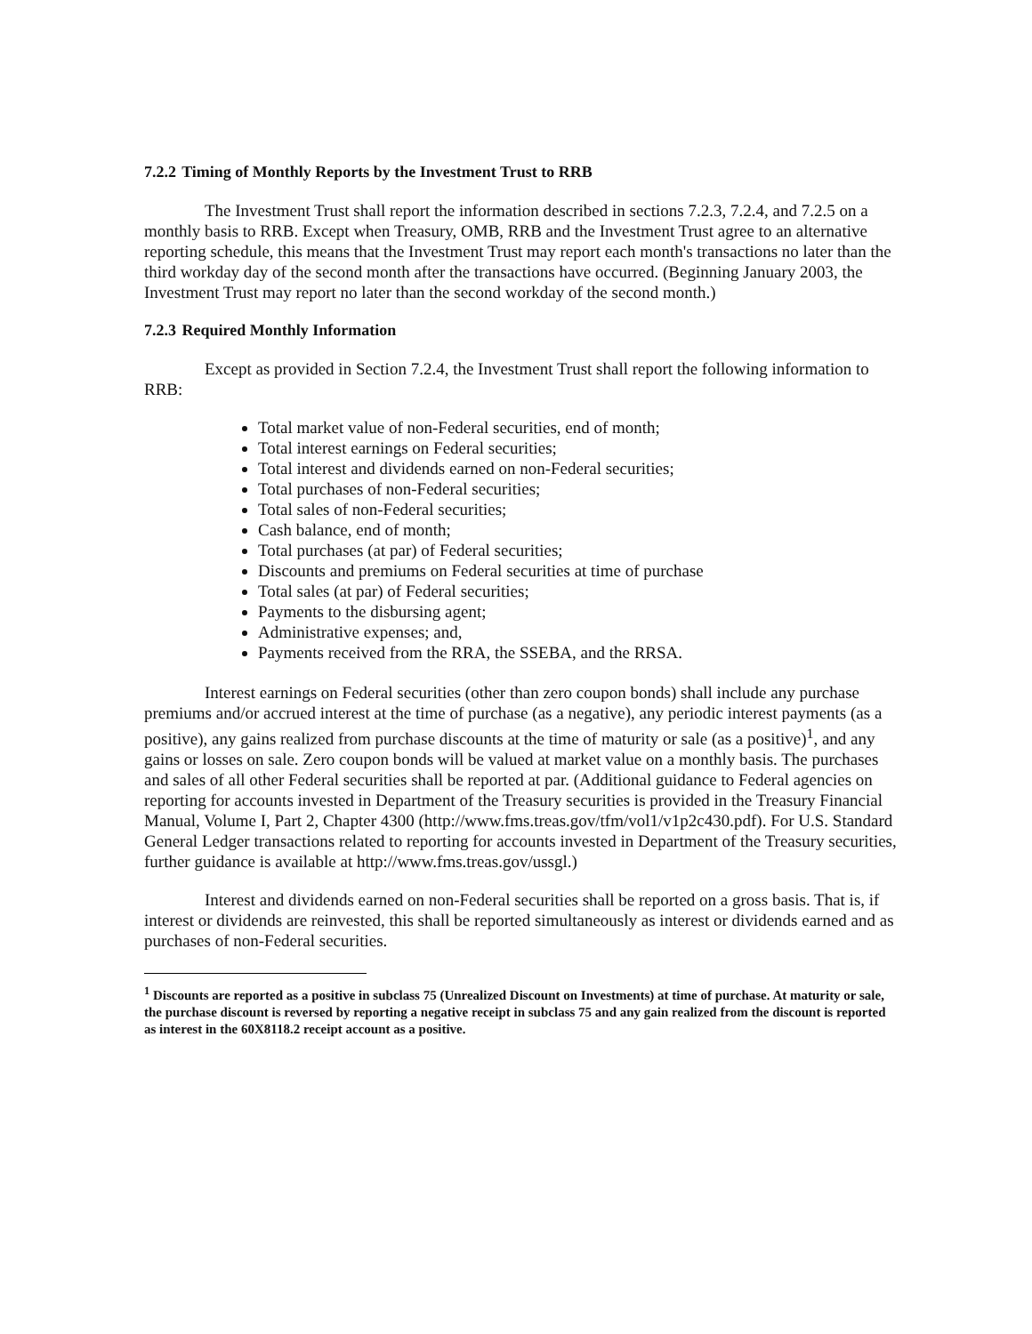7.2.2 Timing of Monthly Reports by the Investment Trust to RRB
The Investment Trust shall report the information described in sections 7.2.3, 7.2.4, and 7.2.5 on a monthly basis to RRB. Except when Treasury, OMB, RRB and the Investment Trust agree to an alternative reporting schedule, this means that the Investment Trust may report each month's transactions no later than the third workday day of the second month after the transactions have occurred. (Beginning January 2003, the Investment Trust may report no later than the second workday of the second month.)
7.2.3 Required Monthly Information
Except as provided in Section 7.2.4, the Investment Trust shall report the following information to RRB:
Total market value of non-Federal securities, end of month;
Total interest earnings on Federal securities;
Total interest and dividends earned on non-Federal securities;
Total purchases of non-Federal securities;
Total sales of non-Federal securities;
Cash balance, end of month;
Total purchases (at par) of Federal securities;
Discounts and premiums on Federal securities at time of purchase
Total sales (at par) of Federal securities;
Payments to the disbursing agent;
Administrative expenses; and,
Payments received from the RRA, the SSEBA, and the RRSA.
Interest earnings on Federal securities (other than zero coupon bonds) shall include any purchase premiums and/or accrued interest at the time of purchase (as a negative), any periodic interest payments (as a positive), any gains realized from purchase discounts at the time of maturity or sale (as a positive)<sup>1</sup>, and any gains or losses on sale. Zero coupon bonds will be valued at market value on a monthly basis. The purchases and sales of all other Federal securities shall be reported at par. (Additional guidance to Federal agencies on reporting for accounts invested in Department of the Treasury securities is provided in the Treasury Financial Manual, Volume I, Part 2, Chapter 4300 (http://www.fms.treas.gov/tfm/vol1/v1p2c430.pdf). For U.S. Standard General Ledger transactions related to reporting for accounts invested in Department of the Treasury securities, further guidance is available at http://www.fms.treas.gov/ussgl.)
Interest and dividends earned on non-Federal securities shall be reported on a gross basis. That is, if interest or dividends are reinvested, this shall be reported simultaneously as interest or dividends earned and as purchases of non-Federal securities.
<sup>1</sup> Discounts are reported as a positive in subclass 75 (Unrealized Discount on Investments) at time of purchase. At maturity or sale, the purchase discount is reversed by reporting a negative receipt in subclass 75 and any gain realized from the discount is reported as interest in the 60X8118.2 receipt account as a positive.